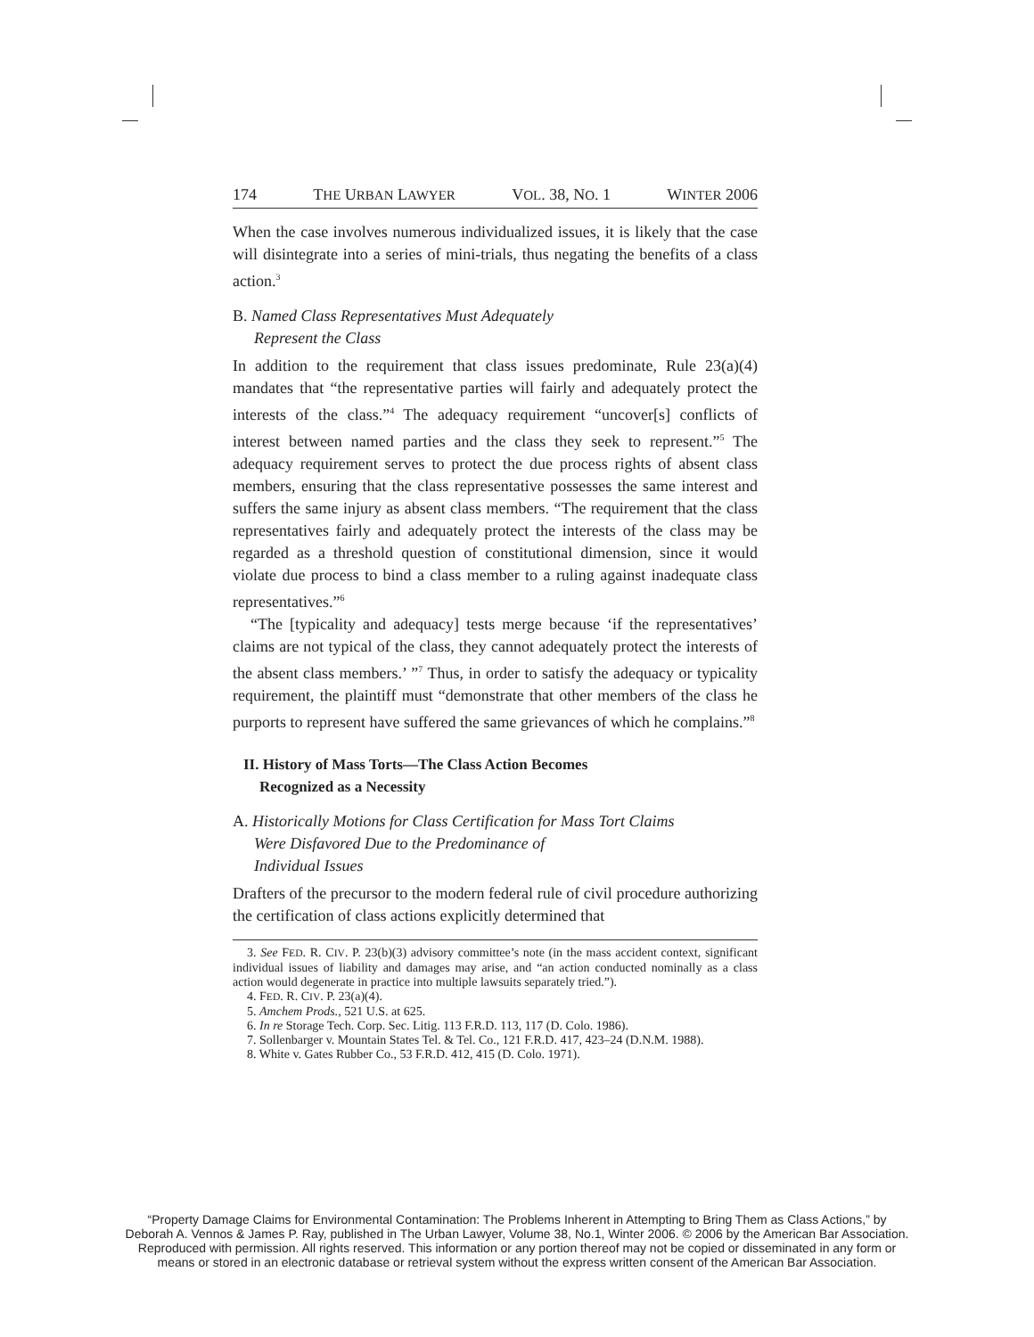174 THE URBAN LAWYER VOL. 38, NO. 1 WINTER 2006
When the case involves numerous individualized issues, it is likely that the case will disintegrate into a series of mini-trials, thus negating the benefits of a class action.<sup>3</sup>
B. Named Class Representatives Must Adequately
Represent the Class
In addition to the requirement that class issues predominate, Rule 23(a)(4) mandates that “the representative parties will fairly and adequately protect the interests of the class.”<sup>4</sup> The adequacy requirement “uncover[s] conflicts of interest between named parties and the class they seek to represent.”<sup>5</sup> The adequacy requirement serves to protect the due process rights of absent class members, ensuring that the class representative possesses the same interest and suffers the same injury as absent class members. “The requirement that the class representatives fairly and adequately protect the interests of the class may be regarded as a threshold question of constitutional dimension, since it would violate due process to bind a class member to a ruling against inadequate class representatives.”<sup>6</sup>
“The [typicality and adequacy] tests merge because ‘if the representatives’ claims are not typical of the class, they cannot adequately protect the interests of the absent class members.’ ”<sup>7</sup> Thus, in order to satisfy the adequacy or typicality requirement, the plaintiff must “demonstrate that other members of the class he purports to represent have suffered the same grievances of which he complains.”<sup>8</sup>
II. History of Mass Torts—The Class Action Becomes
Recognized as a Necessity
A. Historically Motions for Class Certification for Mass Tort Claims
Were Disfavored Due to the Predominance of
Individual Issues
Drafters of the precursor to the modern federal rule of civil procedure authorizing the certification of class actions explicitly determined that
3. See FED. R. CIV. P. 23(b)(3) advisory committee’s note (in the mass accident context, significant individual issues of liability and damages may arise, and “an action conducted nominally as a class action would degenerate in practice into multiple lawsuits separately tried.”).
4. FED. R. CIV. P. 23(a)(4).
5. Amchem Prods., 521 U.S. at 625.
6. In re Storage Tech. Corp. Sec. Litig. 113 F.R.D. 113, 117 (D. Colo. 1986).
7. Sollenbarger v. Mountain States Tel. & Tel. Co., 121 F.R.D. 417, 423–24 (D.N.M. 1988).
8. White v. Gates Rubber Co., 53 F.R.D. 412, 415 (D. Colo. 1971).
“Property Damage Claims for Environmental Contamination: The Problems Inherent in Attempting to Bring Them as Class Actions,” by Deborah A. Vennos & James P. Ray, published in The Urban Lawyer, Volume 38, No.1, Winter 2006. © 2006 by the American Bar Association. Reproduced with permission. All rights reserved. This information or any portion thereof may not be copied or disseminated in any form or means or stored in an electronic database or retrieval system without the express written consent of the American Bar Association.